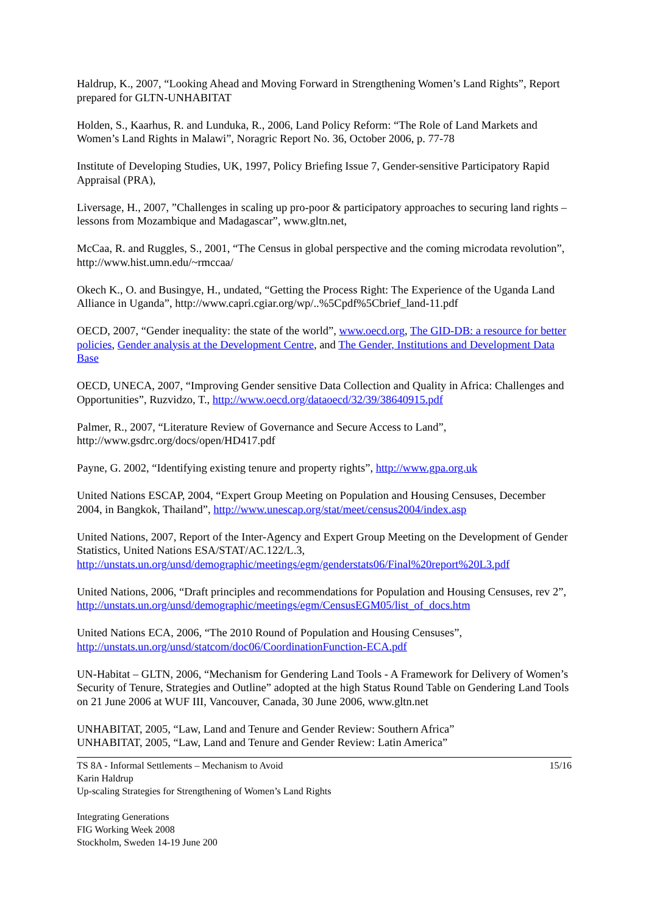Haldrup, K., 2007, “Looking Ahead and Moving Forward in Strengthening Women’s Land Rights”, Report prepared for GLTN-UNHABITAT
Holden, S., Kaarhus, R. and Lunduka, R., 2006, Land Policy Reform: “The Role of Land Markets and Women’s Land Rights in Malawi”, Noragric Report No. 36, October 2006, p. 77-78
Institute of Developing Studies, UK, 1997, Policy Briefing Issue 7, Gender-sensitive Participatory Rapid Appraisal (PRA),
Liversage, H., 2007, ”Challenges in scaling up pro-poor & participatory approaches to securing land rights – lessons from Mozambique and Madagascar”, www.gltn.net,
McCaa, R. and Ruggles, S., 2001, “The Census in global perspective and the coming microdata revolution”, http://www.hist.umn.edu/~rmccaa/
Okech K., O. and Busingye, H., undated, “Getting the Process Right: The Experience of the Uganda Land Alliance in Uganda”, http://www.capri.cgiar.org/wp/..%5Cpdf%5Cbrief_land-11.pdf
OECD, 2007, “Gender inequality: the state of the world”, www.oecd.org, The GID-DB: a resource for better policies, Gender analysis at the Development Centre, and The Gender, Institutions and Development Data Base
OECD, UNECA, 2007, “Improving Gender sensitive Data Collection and Quality in Africa: Challenges and Opportunities”, Ruzvidzo, T., http://www.oecd.org/dataoecd/32/39/38640915.pdf
Palmer, R., 2007, “Literature Review of Governance and Secure Access to Land”, http://www.gsdrc.org/docs/open/HD417.pdf
Payne, G. 2002, “Identifying existing tenure and property rights”, http://www.gpa.org.uk
United Nations ESCAP, 2004, “Expert Group Meeting on Population and Housing Censuses, December 2004, in Bangkok, Thailand”, http://www.unescap.org/stat/meet/census2004/index.asp
United Nations, 2007, Report of the Inter-Agency and Expert Group Meeting on the Development of Gender Statistics, United Nations ESA/STAT/AC.122/L.3, http://unstats.un.org/unsd/demographic/meetings/egm/genderstats06/Final%20report%20L3.pdf
United Nations, 2006, “Draft principles and recommendations for Population and Housing Censuses, rev 2”, http://unstats.un.org/unsd/demographic/meetings/egm/CensusEGM05/list_of_docs.htm
United Nations ECA, 2006, “The 2010 Round of Population and Housing Censuses”, http://unstats.un.org/unsd/statcom/doc06/CoordinationFunction-ECA.pdf
UN-Habitat – GLTN, 2006, “Mechanism for Gendering Land Tools - A Framework for Delivery of Women’s Security of Tenure, Strategies and Outline” adopted at the high Status Round Table on Gendering Land Tools on 21 June 2006 at WUF III, Vancouver, Canada, 30 June 2006, www.gltn.net
UNHABITAT, 2005, “Law, Land and Tenure and Gender Review: Southern Africa”
UNHABITAT, 2005, “Law, Land and Tenure and Gender Review: Latin America”
TS 8A - Informal Settlements – Mechanism to Avoid 15/16
Karin Haldrup
Up-scaling Strategies for Strengthening of Women’s Land Rights
Integrating Generations
FIG Working Week 2008
Stockholm, Sweden 14-19 June 200